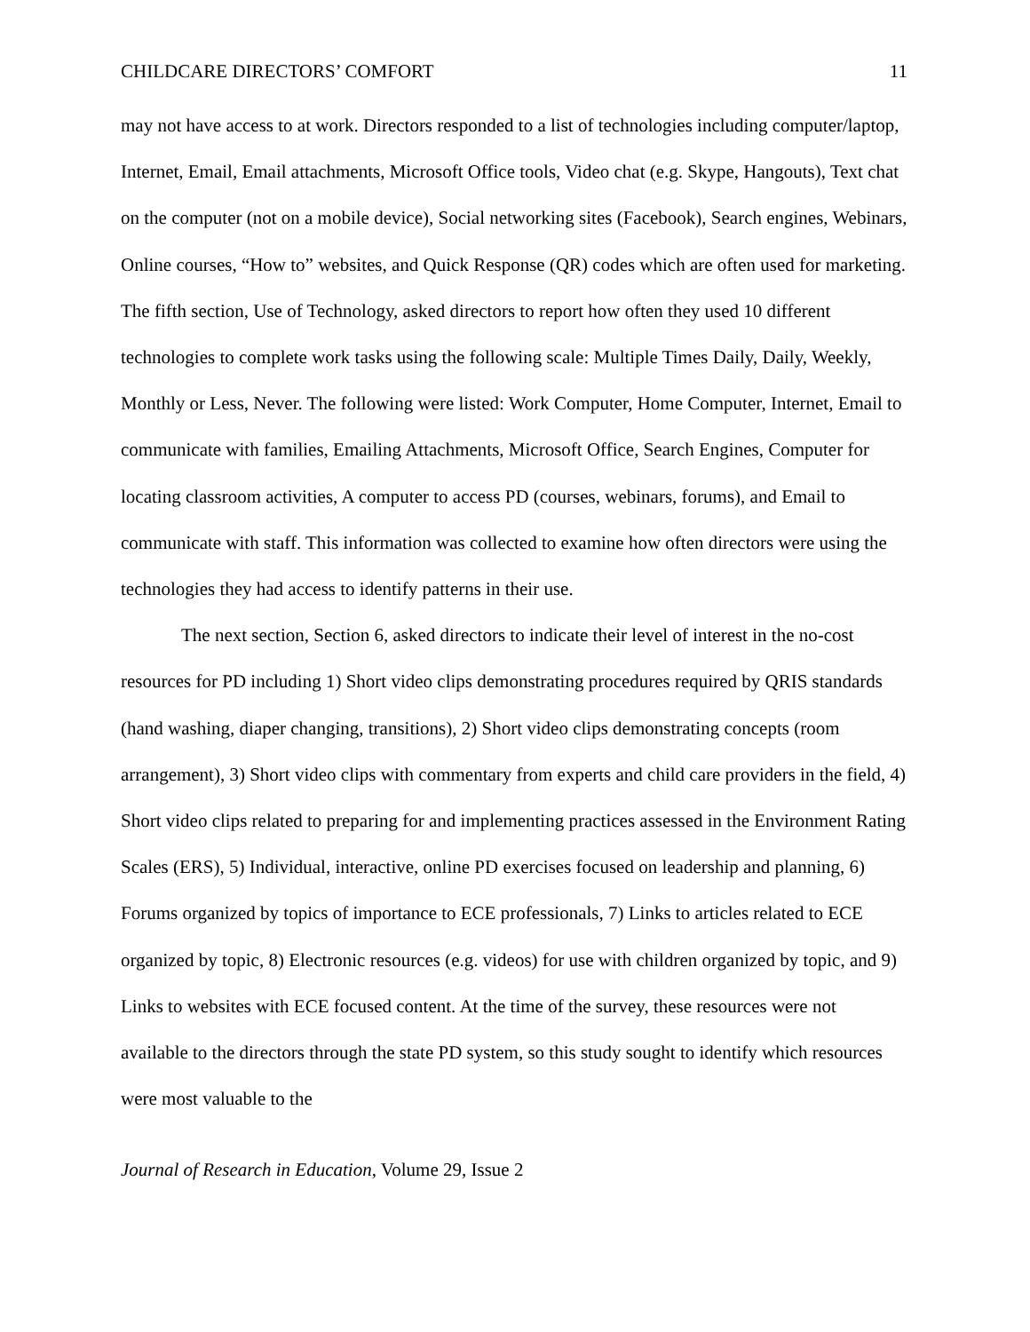CHILDCARE DIRECTORS’ COMFORT 11
may not have access to at work. Directors responded to a list of technologies including computer/laptop, Internet, Email, Email attachments, Microsoft Office tools, Video chat (e.g. Skype, Hangouts), Text chat on the computer (not on a mobile device), Social networking sites (Facebook), Search engines, Webinars, Online courses, “How to” websites, and Quick Response (QR) codes which are often used for marketing. The fifth section, Use of Technology, asked directors to report how often they used 10 different technologies to complete work tasks using the following scale: Multiple Times Daily, Daily, Weekly, Monthly or Less, Never. The following were listed: Work Computer, Home Computer, Internet, Email to communicate with families, Emailing Attachments, Microsoft Office, Search Engines, Computer for locating classroom activities, A computer to access PD (courses, webinars, forums), and Email to communicate with staff. This information was collected to examine how often directors were using the technologies they had access to identify patterns in their use.
The next section, Section 6, asked directors to indicate their level of interest in the no-cost resources for PD including 1) Short video clips demonstrating procedures required by QRIS standards (hand washing, diaper changing, transitions), 2) Short video clips demonstrating concepts (room arrangement), 3) Short video clips with commentary from experts and child care providers in the field, 4) Short video clips related to preparing for and implementing practices assessed in the Environment Rating Scales (ERS), 5) Individual, interactive, online PD exercises focused on leadership and planning, 6) Forums organized by topics of importance to ECE professionals, 7) Links to articles related to ECE organized by topic, 8) Electronic resources (e.g. videos) for use with children organized by topic, and 9) Links to websites with ECE focused content. At the time of the survey, these resources were not available to the directors through the state PD system, so this study sought to identify which resources were most valuable to the
Journal of Research in Education, Volume 29, Issue 2